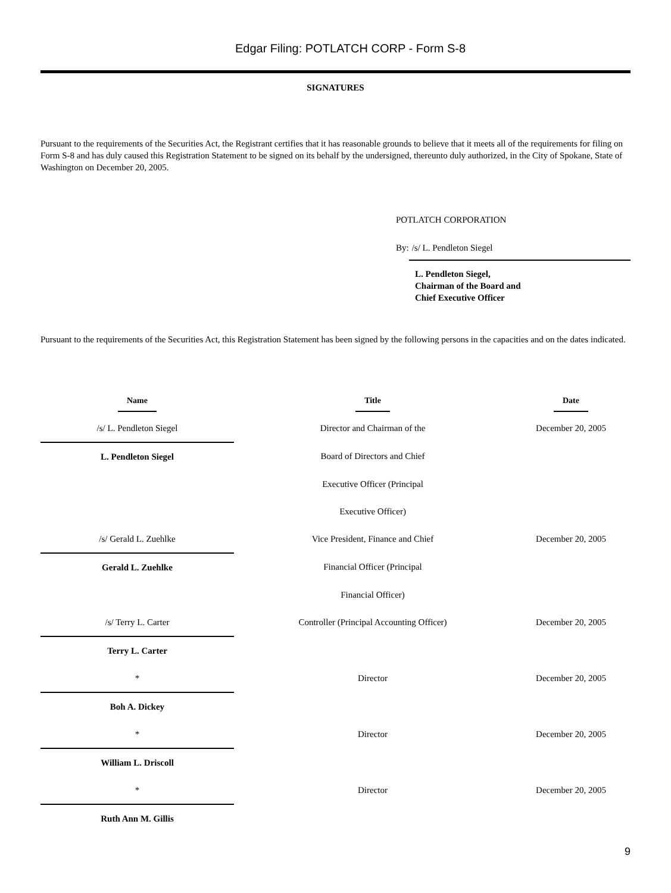Edgar Filing: POTLATCH CORP - Form S-8
SIGNATURES
Pursuant to the requirements of the Securities Act, the Registrant certifies that it has reasonable grounds to believe that it meets all of the requirements for filing on Form S-8 and has duly caused this Registration Statement to be signed on its behalf by the undersigned, thereunto duly authorized, in the City of Spokane, State of Washington on December 20, 2005.
POTLATCH CORPORATION
By: /s/ L. Pendleton Siegel
L. Pendleton Siegel,
Chairman of the Board and
Chief Executive Officer
Pursuant to the requirements of the Securities Act, this Registration Statement has been signed by the following persons in the capacities and on the dates indicated.
| Name | Title | Date |
| --- | --- | --- |
| /s/ L. Pendleton Siegel | Director and Chairman of the | December 20, 2005 |
| L. Pendleton Siegel | Board of Directors and Chief | |
| | Executive Officer (Principal | |
| | Executive Officer) | |
| /s/ Gerald L. Zuehlke | Vice President, Finance and Chief | December 20, 2005 |
| Gerald L. Zuehlke | Financial Officer (Principal | |
| | Financial Officer) | |
| /s/ Terry L. Carter | Controller (Principal Accounting Officer) | December 20, 2005 |
| Terry L. Carter | | |
| * | Director | December 20, 2005 |
| Boh A. Dickey | | |
| * | Director | December 20, 2005 |
| William L. Driscoll | | |
| * | Director | December 20, 2005 |
| Ruth Ann M. Gillis | | |
9